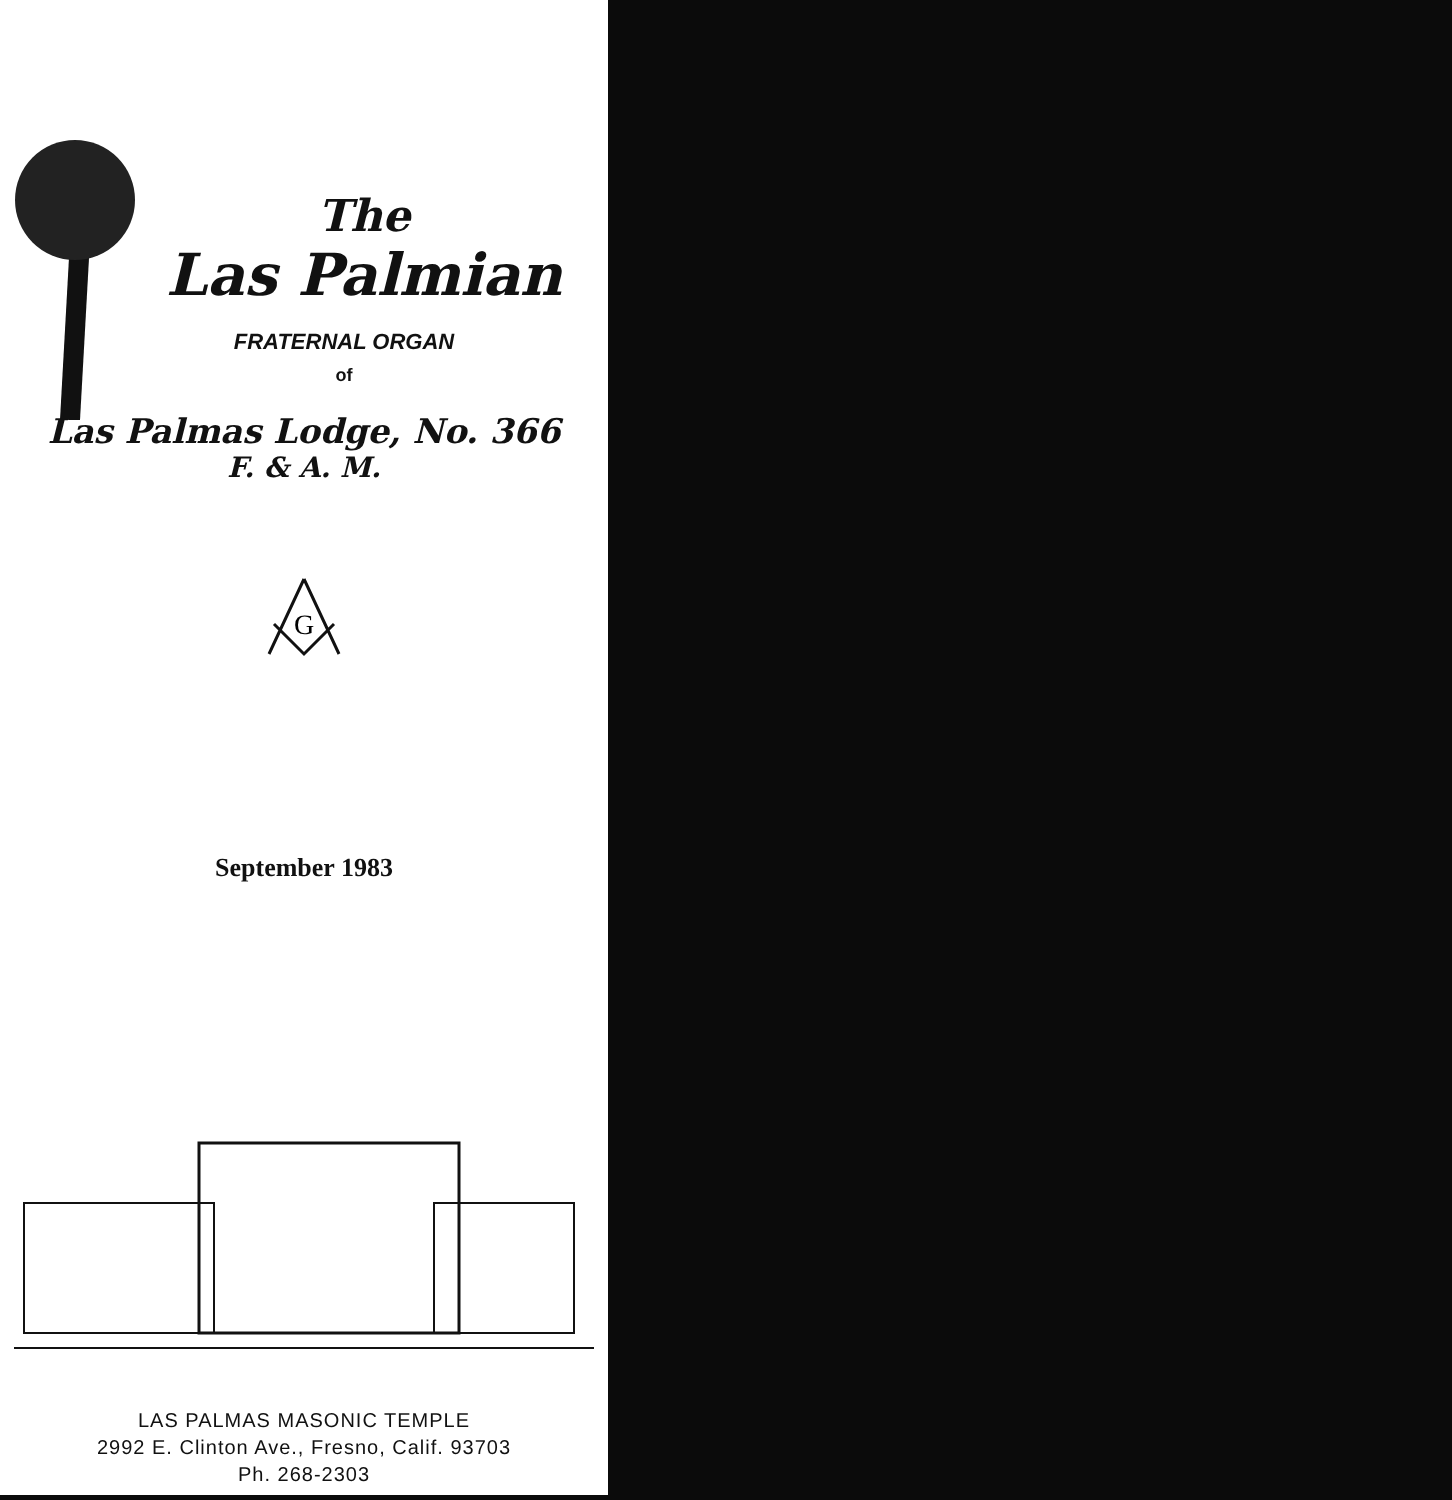The
Las Palmian
FRATERNAL ORGAN
of
Las Palmas Lodge, No. 366
F. & A. M.
G
September 1983
LAS PALMAS MASONIC TEMPLE
2992 E. Clinton Ave., Fresno, Calif. 93703
Ph. 268-2303